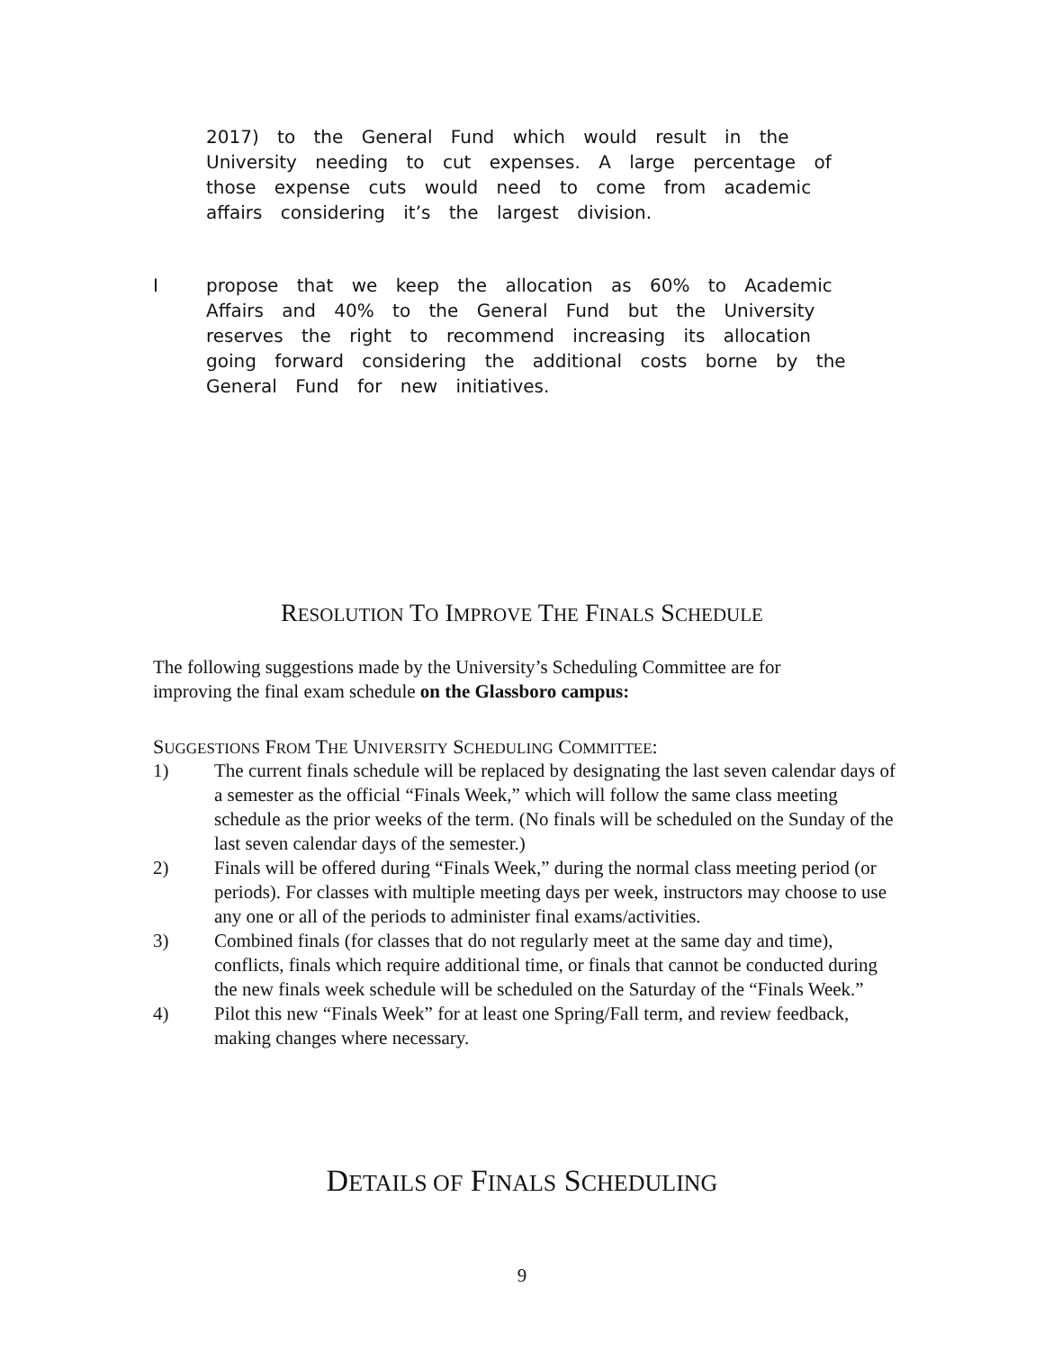2017) to the General Fund which would result in the University needing to cut expenses. A large percentage of those expense cuts would need to come from academic affairs considering it’s the largest division.
I
propose that we keep the allocation as 60% to Academic Affairs and 40% to the General Fund but the University reserves the right to recommend increasing its allocation going forward considering the additional costs borne by the General Fund for new initiatives.
RESOLUTION TO IMPROVE THE FINALS SCHEDULE
The following suggestions made by the University’s Scheduling Committee are for improving the final exam schedule on the Glassboro campus:
SUGGESTIONS FROM THE UNIVERSITY SCHEDULING COMMITTEE:
1) The current finals schedule will be replaced by designating the last seven calendar days of a semester as the official “Finals Week,” which will follow the same class meeting schedule as the prior weeks of the term. (No finals will be scheduled on the Sunday of the last seven calendar days of the semester.)
2) Finals will be offered during “Finals Week,” during the normal class meeting period (or periods). For classes with multiple meeting days per week, instructors may choose to use any one or all of the periods to administer final exams/activities.
3) Combined finals (for classes that do not regularly meet at the same day and time), conflicts, finals which require additional time, or finals that cannot be conducted during the new finals week schedule will be scheduled on the Saturday of the “Finals Week.”
4) Pilot this new “Finals Week” for at least one Spring/Fall term, and review feedback, making changes where necessary.
DETAILS OF FINALS SCHEDULING
9